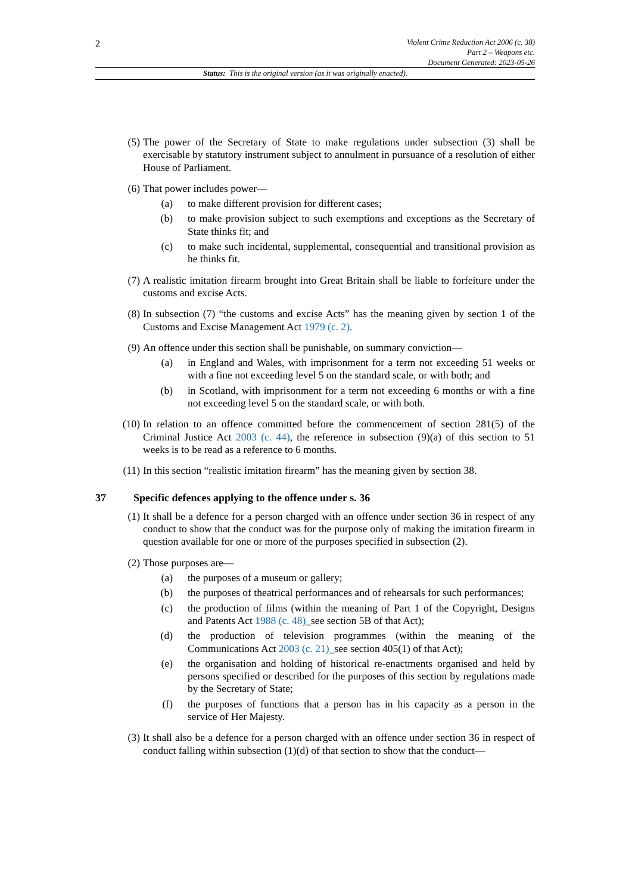2
Violent Crime Reduction Act 2006 (c. 38)
Part 2 – Weapons etc.
Document Generated: 2023-05-26
Status: This is the original version (as it was originally enacted).
(5) The power of the Secretary of State to make regulations under subsection (3) shall be exercisable by statutory instrument subject to annulment in pursuance of a resolution of either House of Parliament.
(6) That power includes power—
(a) to make different provision for different cases;
(b) to make provision subject to such exemptions and exceptions as the Secretary of State thinks fit; and
(c) to make such incidental, supplemental, consequential and transitional provision as he thinks fit.
(7) A realistic imitation firearm brought into Great Britain shall be liable to forfeiture under the customs and excise Acts.
(8) In subsection (7) “the customs and excise Acts” has the meaning given by section 1 of the Customs and Excise Management Act 1979 (c. 2).
(9) An offence under this section shall be punishable, on summary conviction—
(a) in England and Wales, with imprisonment for a term not exceeding 51 weeks or with a fine not exceeding level 5 on the standard scale, or with both; and
(b) in Scotland, with imprisonment for a term not exceeding 6 months or with a fine not exceeding level 5 on the standard scale, or with both.
(10) In relation to an offence committed before the commencement of section 281(5) of the Criminal Justice Act 2003 (c. 44), the reference in subsection (9)(a) of this section to 51 weeks is to be read as a reference to 6 months.
(11) In this section “realistic imitation firearm” has the meaning given by section 38.
37 Specific defences applying to the offence under s. 36
(1) It shall be a defence for a person charged with an offence under section 36 in respect of any conduct to show that the conduct was for the purpose only of making the imitation firearm in question available for one or more of the purposes specified in subsection (2).
(2) Those purposes are—
(a) the purposes of a museum or gallery;
(b) the purposes of theatrical performances and of rehearsals for such performances;
(c) the production of films (within the meaning of Part 1 of the Copyright, Designs and Patents Act 1988 (c. 48)_see section 5B of that Act);
(d) the production of television programmes (within the meaning of the Communications Act 2003 (c. 21)_see section 405(1) of that Act);
(e) the organisation and holding of historical re-enactments organised and held by persons specified or described for the purposes of this section by regulations made by the Secretary of State;
(f) the purposes of functions that a person has in his capacity as a person in the service of Her Majesty.
(3) It shall also be a defence for a person charged with an offence under section 36 in respect of conduct falling within subsection (1)(d) of that section to show that the conduct—